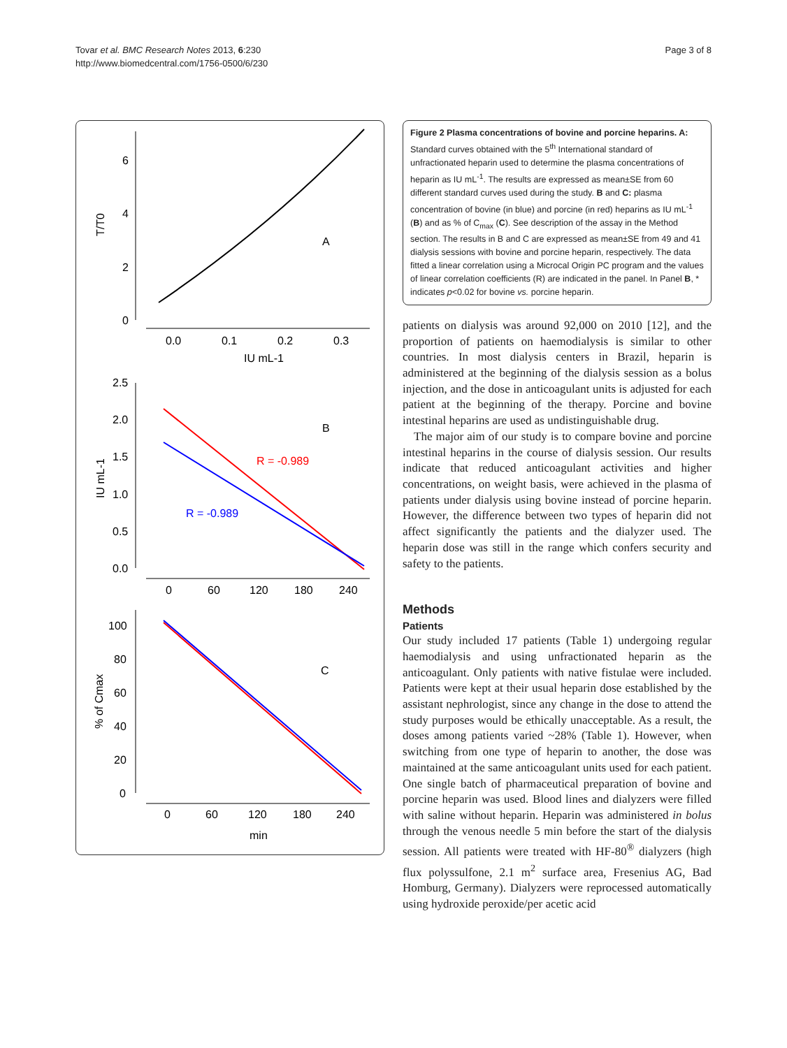Tovar et al. BMC Research Notes 2013, 6:230
http://www.biomedcentral.com/1756-0500/6/230
Page 3 of 8
6
4
2
0
0.0
0.1
0.2
0.3
IU mL-1
T/T0
A
2.5
2.0
1.5
1.0
0.5
0.0
0
60
120
180
240
IU mL-1
B
R = -0.989
R = -0.989
100
80
60
40
20
0
0
60
120
180
240
min
% of Cmax
C
Figure 2 Plasma concentrations of bovine and porcine heparins. A: Standard curves obtained with the 5<sup>th</sup> International standard of unfractionated heparin used to determine the plasma concentrations of heparin as IU mL<sup>-1</sup>. The results are expressed as mean±SE from 60 different standard curves used during the study. B and C: plasma concentration of bovine (in blue) and porcine (in red) heparins as IU mL<sup>-1</sup> (B) and as % of C<sub>max</sub> (C). See description of the assay in the Method section. The results in B and C are expressed as mean±SE from 49 and 41 dialysis sessions with bovine and porcine heparin, respectively. The data fitted a linear correlation using a Microcal Origin PC program and the values of linear correlation coefficients (R) are indicated in the panel. In Panel B, * indicates p<0.02 for bovine vs. porcine heparin.
patients on dialysis was around 92,000 on 2010 [12], and the proportion of patients on haemodialysis is similar to other countries. In most dialysis centers in Brazil, heparin is administered at the beginning of the dialysis session as a bolus injection, and the dose in anticoagulant units is adjusted for each patient at the beginning of the therapy. Porcine and bovine intestinal heparins are used as undistinguishable drug.
The major aim of our study is to compare bovine and porcine intestinal heparins in the course of dialysis session. Our results indicate that reduced anticoagulant activities and higher concentrations, on weight basis, were achieved in the plasma of patients under dialysis using bovine instead of porcine heparin. However, the difference between two types of heparin did not affect significantly the patients and the dialyzer used. The heparin dose was still in the range which confers security and safety to the patients.
Methods
Patients
Our study included 17 patients (Table 1) undergoing regular haemodialysis and using unfractionated heparin as the anticoagulant. Only patients with native fistulae were included. Patients were kept at their usual heparin dose established by the assistant nephrologist, since any change in the dose to attend the study purposes would be ethically unacceptable. As a result, the doses among patients varied ~28% (Table 1). However, when switching from one type of heparin to another, the dose was maintained at the same anticoagulant units used for each patient. One single batch of pharmaceutical preparation of bovine and porcine heparin was used. Blood lines and dialyzers were filled with saline without heparin. Heparin was administered in bolus through the venous needle 5 min before the start of the dialysis session. All patients were treated with HF-80<sup>®</sup> dialyzers (high flux polyssulfone, 2.1 m<sup>2</sup> surface area, Fresenius AG, Bad Homburg, Germany). Dialyzers were reprocessed automatically using hydroxide peroxide/per acetic acid